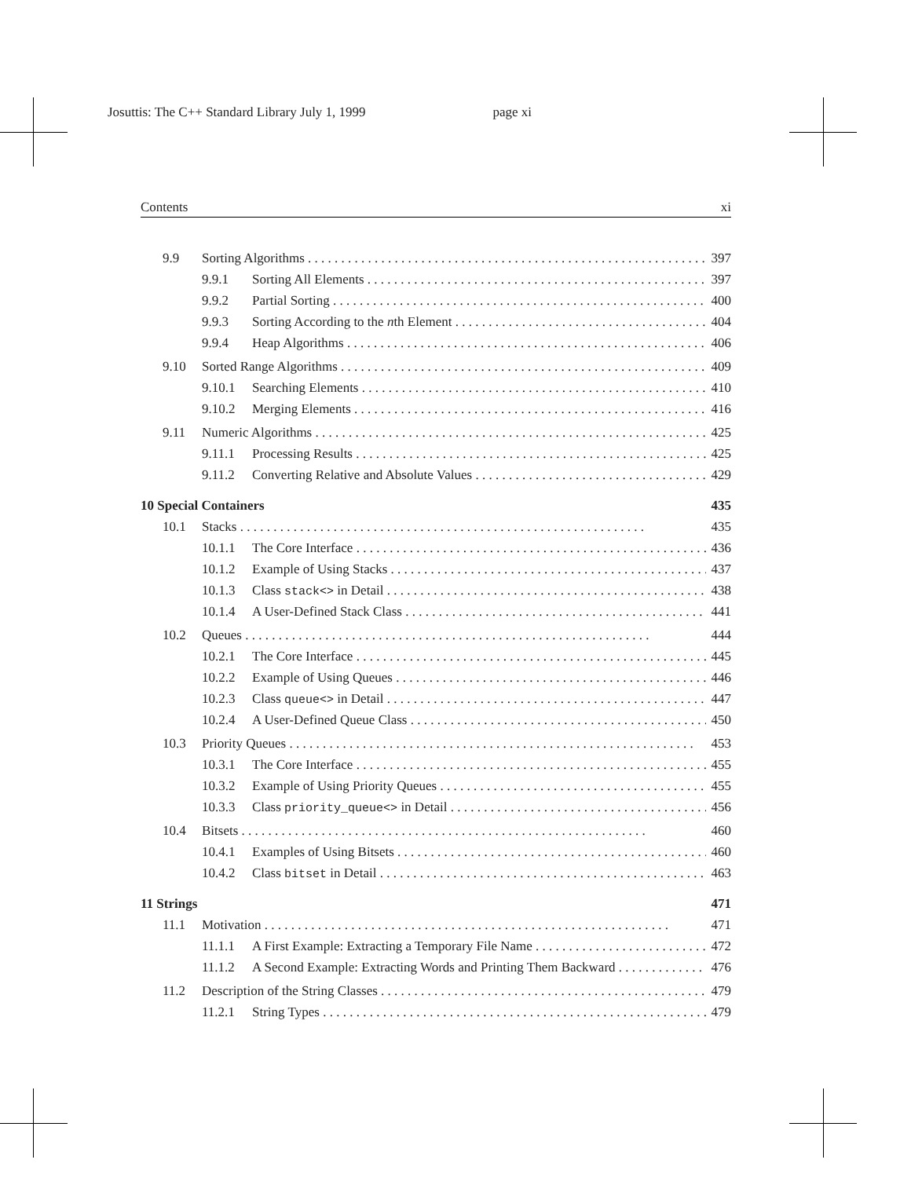Josuttis: The C++ Standard Library July 1, 1999 page xi
Contents xi
9.9 Sorting Algorithms 397
9.9.1 Sorting All Elements 397
9.9.2 Partial Sorting 400
9.9.3 Sorting According to the nth Element 404
9.9.4 Heap Algorithms 406
9.10 Sorted Range Algorithms 409
9.10.1 Searching Elements 410
9.10.2 Merging Elements 416
9.11 Numeric Algorithms 425
9.11.1 Processing Results 425
9.11.2 Converting Relative and Absolute Values 429
10 Special Containers 435
10.1 Stacks 435
10.1.1 The Core Interface 436
10.1.2 Example of Using Stacks 437
10.1.3 Class stack<> in Detail 438
10.1.4 A User-Defined Stack Class 441
10.2 Queues 444
10.2.1 The Core Interface 445
10.2.2 Example of Using Queues 446
10.2.3 Class queue<> in Detail 447
10.2.4 A User-Defined Queue Class 450
10.3 Priority Queues 453
10.3.1 The Core Interface 455
10.3.2 Example of Using Priority Queues 455
10.3.3 Class priority_queue<> in Detail 456
10.4 Bitsets 460
10.4.1 Examples of Using Bitsets 460
10.4.2 Class bitset in Detail 463
11 Strings 471
11.1 Motivation 471
11.1.1 A First Example: Extracting a Temporary File Name 472
11.1.2 A Second Example: Extracting Words and Printing Them Backward 476
11.2 Description of the String Classes 479
11.2.1 String Types 479